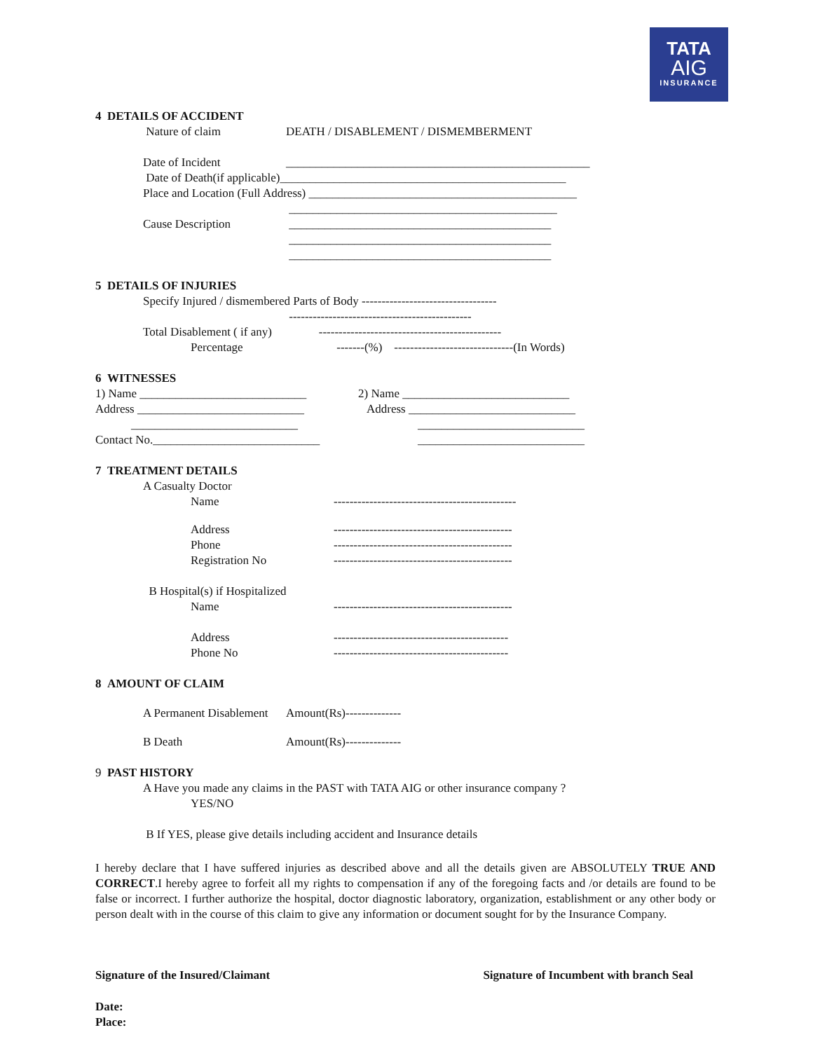TATA
AIG
INSURANCE
4 DETAILS OF ACCIDENT
Nature of claim DEATH / DISABLEMENT / DISMEMBERMENT
Date of Incident ___________________________________________________
Date of Death(if applicable)________________________________________________
Place and Location (Full Address) _____________________________________________
_____________________________________________
Cause Description ____________________________________________
____________________________________________
____________________________________________
5 DETAILS OF INJURIES
Specify Injured / dismembered Parts of Body ----------------------------------
----------------------------------------------
Total Disablement ( if any)
----------------------------------------------
Percentage -------(%) ------------------------------(In Words)
6 WITNESSES
1) Name ____________________________ 2) Name ____________________________
Address ____________________________ Address ____________________________
____________________________ ____________________________
Contact No.____________________________ ____________________________
7 TREATMENT DETAILS
A Casualty Doctor
Name ----------------------------------------------
Address ---------------------------------------------
Phone ---------------------------------------------
Registration No ---------------------------------------------
B Hospital(s) if Hospitalized
Name ---------------------------------------------
Address --------------------------------------------
Phone No --------------------------------------------
8 AMOUNT OF CLAIM
A Permanent Disablement Amount(Rs)--------------
B Death Amount(Rs)--------------
9 PAST HISTORY
A Have you made any claims in the PAST with TATA AIG or other insurance company ?
YES/NO
B If YES, please give details including accident and Insurance details
I hereby declare that I have suffered injuries as described above and all the details given are ABSOLUTELY TRUE AND CORRECT.I hereby agree to forfeit all my rights to compensation if any of the foregoing facts and /or details are found to be false or incorrect. I further authorize the hospital, doctor diagnostic laboratory, organization, establishment or any other body or person dealt with in the course of this claim to give any information or document sought for by the Insurance Company.
Signature of the Insured/Claimant Signature of Incumbent with branch Seal
Date:
Place: